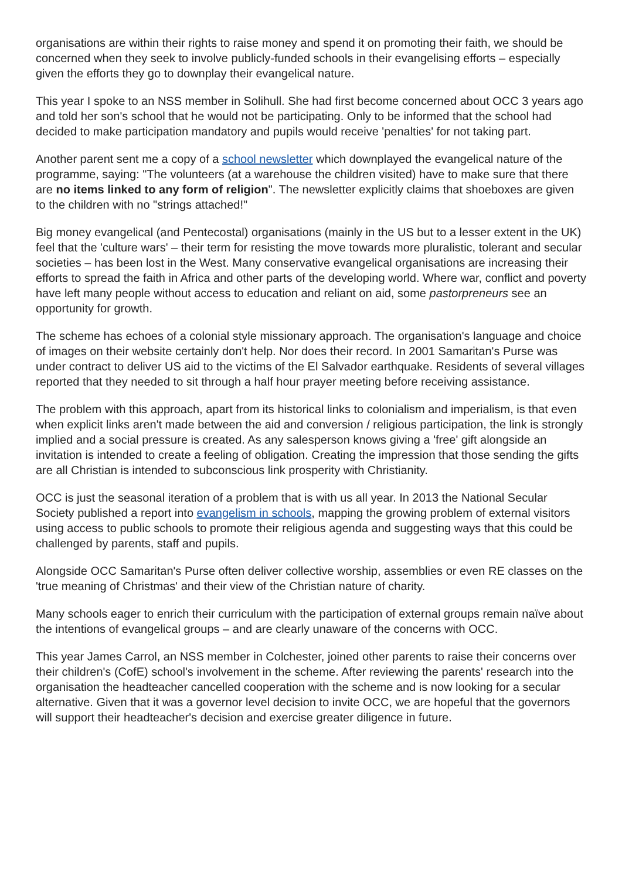organisations are within their rights to raise money and spend it on promoting their faith, we should be concerned when they seek to involve publicly-funded schools in their evangelising efforts – especially given the efforts they go to downplay their evangelical nature.
This year I spoke to an NSS member in Solihull. She had first become concerned about OCC 3 years ago and told her son's school that he would not be participating. Only to be informed that the school had decided to make participation mandatory and pupils would receive 'penalties' for not taking part.
Another parent sent me a copy of a school newsletter which downplayed the evangelical nature of the programme, saying: "The volunteers (at a warehouse the children visited) have to make sure that there are no items linked to any form of religion". The newsletter explicitly claims that shoeboxes are given to the children with no "strings attached!"
Big money evangelical (and Pentecostal) organisations (mainly in the US but to a lesser extent in the UK) feel that the 'culture wars' – their term for resisting the move towards more pluralistic, tolerant and secular societies – has been lost in the West. Many conservative evangelical organisations are increasing their efforts to spread the faith in Africa and other parts of the developing world. Where war, conflict and poverty have left many people without access to education and reliant on aid, some pastorpreneurs see an opportunity for growth.
The scheme has echoes of a colonial style missionary approach. The organisation's language and choice of images on their website certainly don't help. Nor does their record. In 2001 Samaritan's Purse was under contract to deliver US aid to the victims of the El Salvador earthquake. Residents of several villages reported that they needed to sit through a half hour prayer meeting before receiving assistance.
The problem with this approach, apart from its historical links to colonialism and imperialism, is that even when explicit links aren't made between the aid and conversion / religious participation, the link is strongly implied and a social pressure is created. As any salesperson knows giving a 'free' gift alongside an invitation is intended to create a feeling of obligation. Creating the impression that those sending the gifts are all Christian is intended to subconscious link prosperity with Christianity.
OCC is just the seasonal iteration of a problem that is with us all year. In 2013 the National Secular Society published a report into evangelism in schools, mapping the growing problem of external visitors using access to public schools to promote their religious agenda and suggesting ways that this could be challenged by parents, staff and pupils.
Alongside OCC Samaritan's Purse often deliver collective worship, assemblies or even RE classes on the 'true meaning of Christmas' and their view of the Christian nature of charity.
Many schools eager to enrich their curriculum with the participation of external groups remain naïve about the intentions of evangelical groups – and are clearly unaware of the concerns with OCC.
This year James Carrol, an NSS member in Colchester, joined other parents to raise their concerns over their children's (CofE) school's involvement in the scheme. After reviewing the parents' research into the organisation the headteacher cancelled cooperation with the scheme and is now looking for a secular alternative. Given that it was a governor level decision to invite OCC, we are hopeful that the governors will support their headteacher's decision and exercise greater diligence in future.